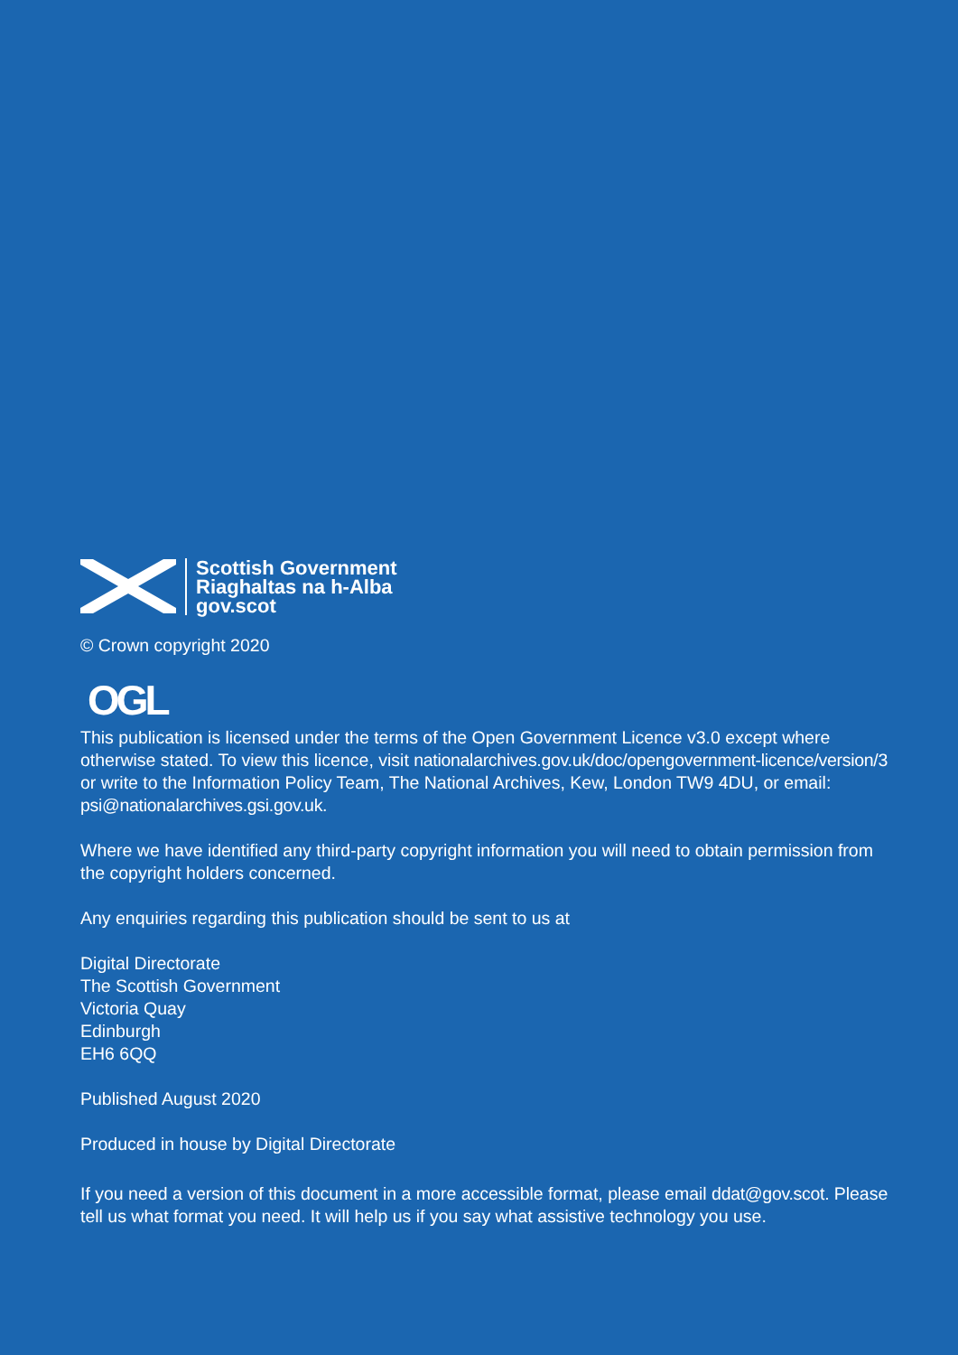Scottish Government
Riaghaltas na h-Alba
gov.scot
© Crown copyright 2020
OGL
This publication is licensed under the terms of the Open Government Licence v3.0 except where otherwise stated. To view this licence, visit nationalarchives.gov.uk/doc/opengovernment-licence/version/3 or write to the Information Policy Team, The National Archives, Kew, London TW9 4DU, or email: psi@nationalarchives.gsi.gov.uk.
Where we have identified any third-party copyright information you will need to obtain permission from the copyright holders concerned.
Any enquiries regarding this publication should be sent to us at
Digital Directorate
The Scottish Government
Victoria Quay
Edinburgh
EH6 6QQ
Published August 2020
Produced in house by Digital Directorate
If you need a version of this document in a more accessible format, please email ddat@gov.scot. Please tell us what format you need. It will help us if you say what assistive technology you use.